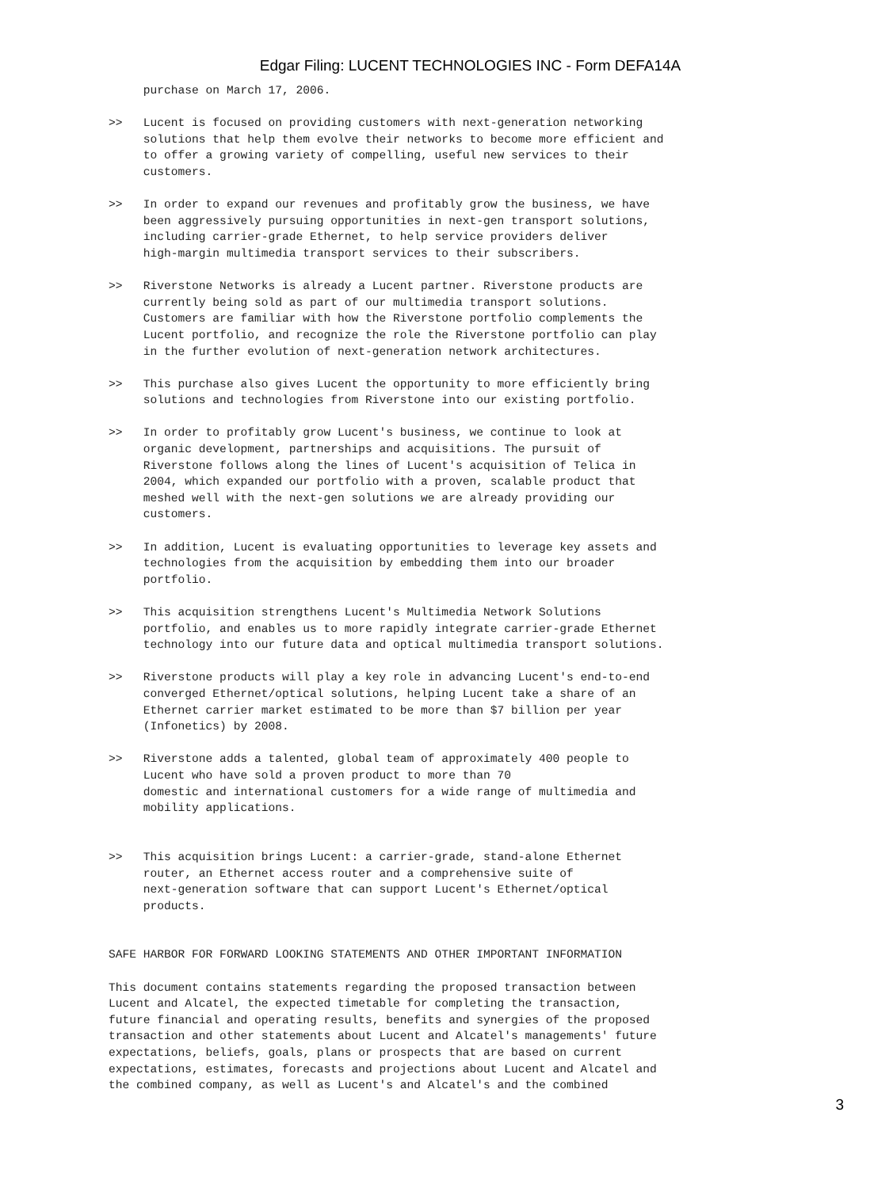Edgar Filing: LUCENT TECHNOLOGIES INC - Form DEFA14A
     purchase on March 17, 2006.

>>   Lucent is focused on providing customers with next-generation networking
     solutions that help them evolve their networks to become more efficient and
     to offer a growing variety of compelling, useful new services to their
     customers.

>>   In order to expand our revenues and profitably grow the business, we have
     been aggressively pursuing opportunities in next-gen transport solutions,
     including carrier-grade Ethernet, to help service providers deliver
     high-margin multimedia transport services to their subscribers.

>>   Riverstone Networks is already a Lucent partner. Riverstone products are
     currently being sold as part of our multimedia transport solutions.
     Customers are familiar with how the Riverstone portfolio complements the
     Lucent portfolio, and recognize the role the Riverstone portfolio can play
     in the further evolution of next-generation network architectures.

>>   This purchase also gives Lucent the opportunity to more efficiently bring
     solutions and technologies from Riverstone into our existing portfolio.

>>   In order to profitably grow Lucent's business, we continue to look at
     organic development, partnerships and acquisitions. The pursuit of
     Riverstone follows along the lines of Lucent's acquisition of Telica in
     2004, which expanded our portfolio with a proven, scalable product that
     meshed well with the next-gen solutions we are already providing our
     customers.

>>   In addition, Lucent is evaluating opportunities to leverage key assets and
     technologies from the acquisition by embedding them into our broader
     portfolio.

>>   This acquisition strengthens Lucent's Multimedia Network Solutions
     portfolio, and enables us to more rapidly integrate carrier-grade Ethernet
     technology into our future data and optical multimedia transport solutions.

>>   Riverstone products will play a key role in advancing Lucent's end-to-end
     converged Ethernet/optical solutions, helping Lucent take a share of an
     Ethernet carrier market estimated to be more than $7 billion per year
     (Infonetics) by 2008.

>>   Riverstone adds a talented, global team of approximately 400 people to
     Lucent who have sold a proven product to more than 70
     domestic and international customers for a wide range of multimedia and
     mobility applications.


>>   This acquisition brings Lucent: a carrier-grade, stand-alone Ethernet
     router, an Ethernet access router and a comprehensive suite of
     next-generation software that can support Lucent's Ethernet/optical
     products.


SAFE HARBOR FOR FORWARD LOOKING STATEMENTS AND OTHER IMPORTANT INFORMATION

This document contains statements regarding the proposed transaction between
Lucent and Alcatel, the expected timetable for completing the transaction,
future financial and operating results, benefits and synergies of the proposed
transaction and other statements about Lucent and Alcatel's managements' future
expectations, beliefs, goals, plans or prospects that are based on current
expectations, estimates, forecasts and projections about Lucent and Alcatel and
the combined company, as well as Lucent's and Alcatel's and the combined
3